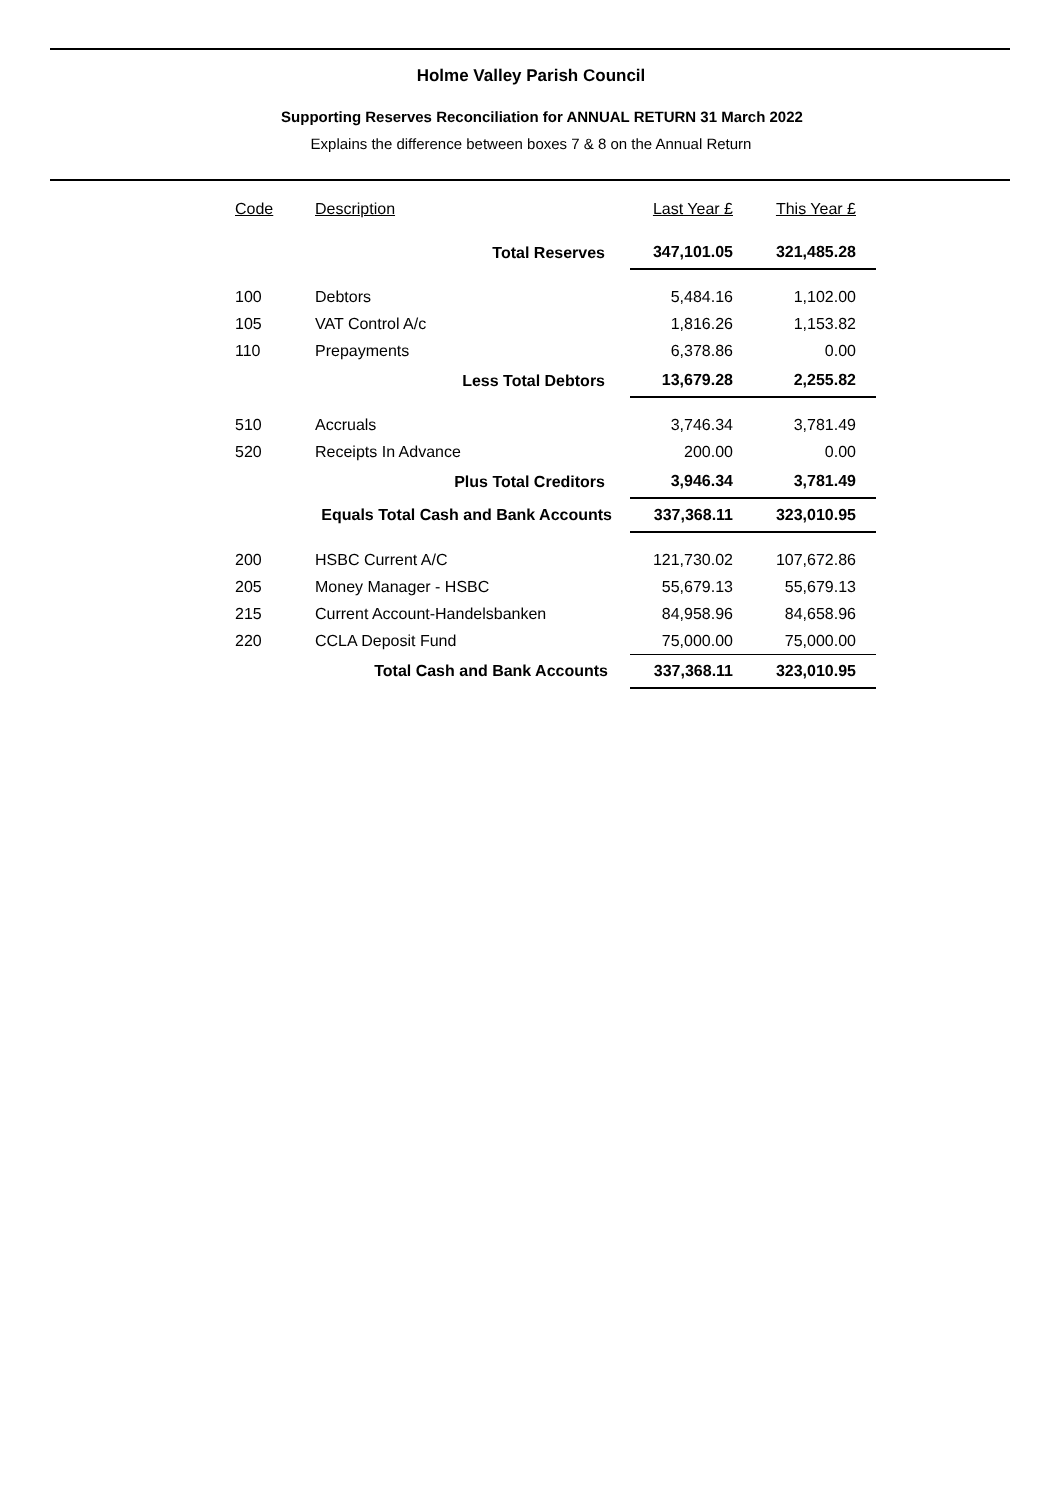Holme Valley Parish Council
Supporting Reserves Reconciliation for ANNUAL RETURN 31 March 2022
Explains the difference between boxes 7 & 8 on the Annual Return
| Code | Description | Last Year £ | This Year £ |
| --- | --- | --- | --- |
| | Total Reserves | 347,101.05 | 321,485.28 |
| 100 | Debtors | 5,484.16 | 1,102.00 |
| 105 | VAT Control A/c | 1,816.26 | 1,153.82 |
| 110 | Prepayments | 6,378.86 | 0.00 |
| | Less Total Debtors | 13,679.28 | 2,255.82 |
| 510 | Accruals | 3,746.34 | 3,781.49 |
| 520 | Receipts In Advance | 200.00 | 0.00 |
| | Plus Total Creditors | 3,946.34 | 3,781.49 |
| Equals Total Cash and Bank Accounts | | 337,368.11 | 323,010.95 |
| 200 | HSBC Current A/C | 121,730.02 | 107,672.86 |
| 205 | Money Manager - HSBC | 55,679.13 | 55,679.13 |
| 215 | Current Account-Handelsbanken | 84,958.96 | 84,658.96 |
| 220 | CCLA Deposit Fund | 75,000.00 | 75,000.00 |
| Total Cash and Bank Accounts | | 337,368.11 | 323,010.95 |